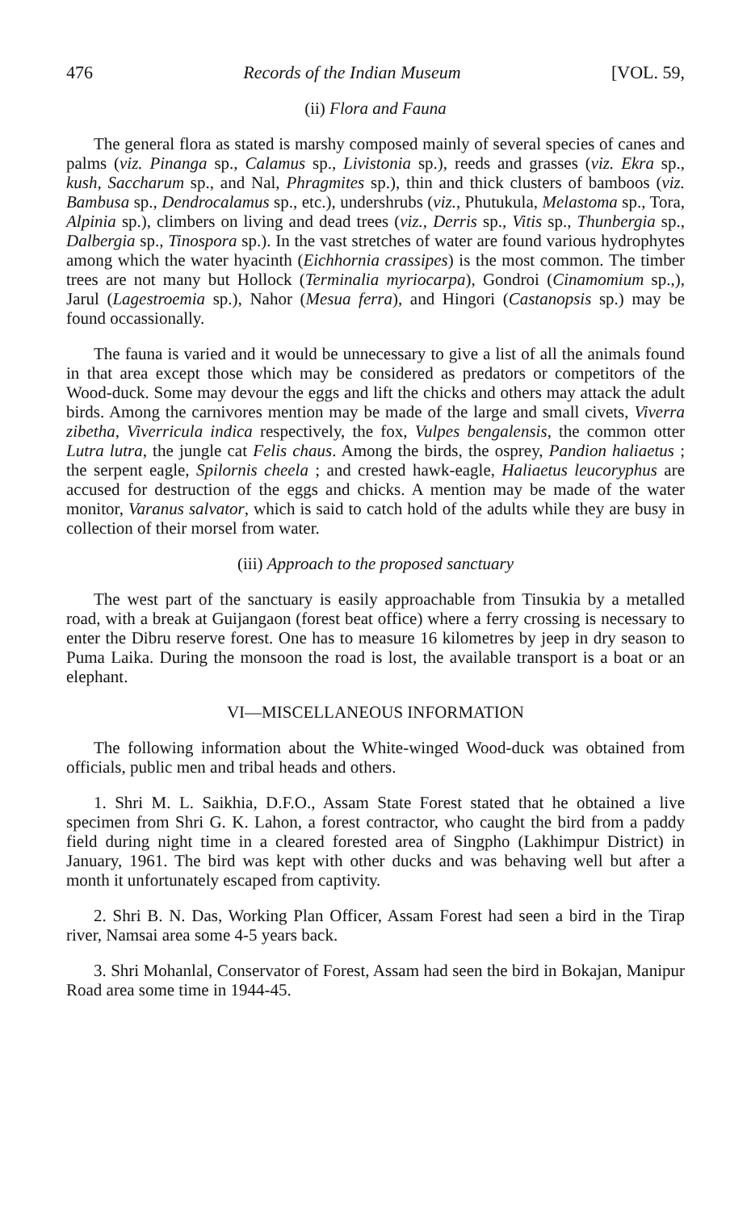476 Records of the Indian Museum [VOL. 59,
(ii) Flora and Fauna
The general flora as stated is marshy composed mainly of several species of canes and palms (viz. Pinanga sp., Calamus sp., Livistonia sp.), reeds and grasses (viz. Ekra sp., kush, Saccharum sp., and Nal, Phragmites sp.), thin and thick clusters of bamboos (viz. Bambusa sp., Dendrocalamus sp., etc.), undershrubs (viz., Phutukula, Melastoma sp., Tora, Alpinia sp.), climbers on living and dead trees (viz., Derris sp., Vitis sp., Thunbergia sp., Dalbergia sp., Tinospora sp.). In the vast stretches of water are found various hydrophytes among which the water hyacinth (Eichhornia crassipes) is the most common. The timber trees are not many but Hollock (Terminalia myriocarpa), Gondroi (Cinamomium sp.,), Jarul (Lagestroemia sp.), Nahor (Mesua ferra), and Hingori (Castanopsis sp.) may be found occassionally.
The fauna is varied and it would be unnecessary to give a list of all the animals found in that area except those which may be considered as predators or competitors of the Wood-duck. Some may devour the eggs and lift the chicks and others may attack the adult birds. Among the carnivores mention may be made of the large and small civets, Viverra zibetha, Viverricula indica respectively, the fox, Vulpes bengalensis, the common otter Lutra lutra, the jungle cat Felis chaus. Among the birds, the osprey, Pandion haliaetus ; the serpent eagle, Spilornis cheela ; and crested hawk-eagle, Haliaetus leucoryphus are accused for destruction of the eggs and chicks. A mention may be made of the water monitor, Varanus salvator, which is said to catch hold of the adults while they are busy in collection of their morsel from water.
(iii) Approach to the proposed sanctuary
The west part of the sanctuary is easily approachable from Tinsukia by a metalled road, with a break at Guijangaon (forest beat office) where a ferry crossing is necessary to enter the Dibru reserve forest. One has to measure 16 kilometres by jeep in dry season to Puma Laika. During the monsoon the road is lost, the available transport is a boat or an elephant.
VI—MISCELLANEOUS INFORMATION
The following information about the White-winged Wood-duck was obtained from officials, public men and tribal heads and others.
1. Shri M. L. Saikhia, D.F.O., Assam State Forest stated that he obtained a live specimen from Shri G. K. Lahon, a forest contractor, who caught the bird from a paddy field during night time in a cleared forested area of Singpho (Lakhimpur District) in January, 1961. The bird was kept with other ducks and was behaving well but after a month it unfortunately escaped from captivity.
2. Shri B. N. Das, Working Plan Officer, Assam Forest had seen a bird in the Tirap river, Namsai area some 4-5 years back.
3. Shri Mohanlal, Conservator of Forest, Assam had seen the bird in Bokajan, Manipur Road area some time in 1944-45.